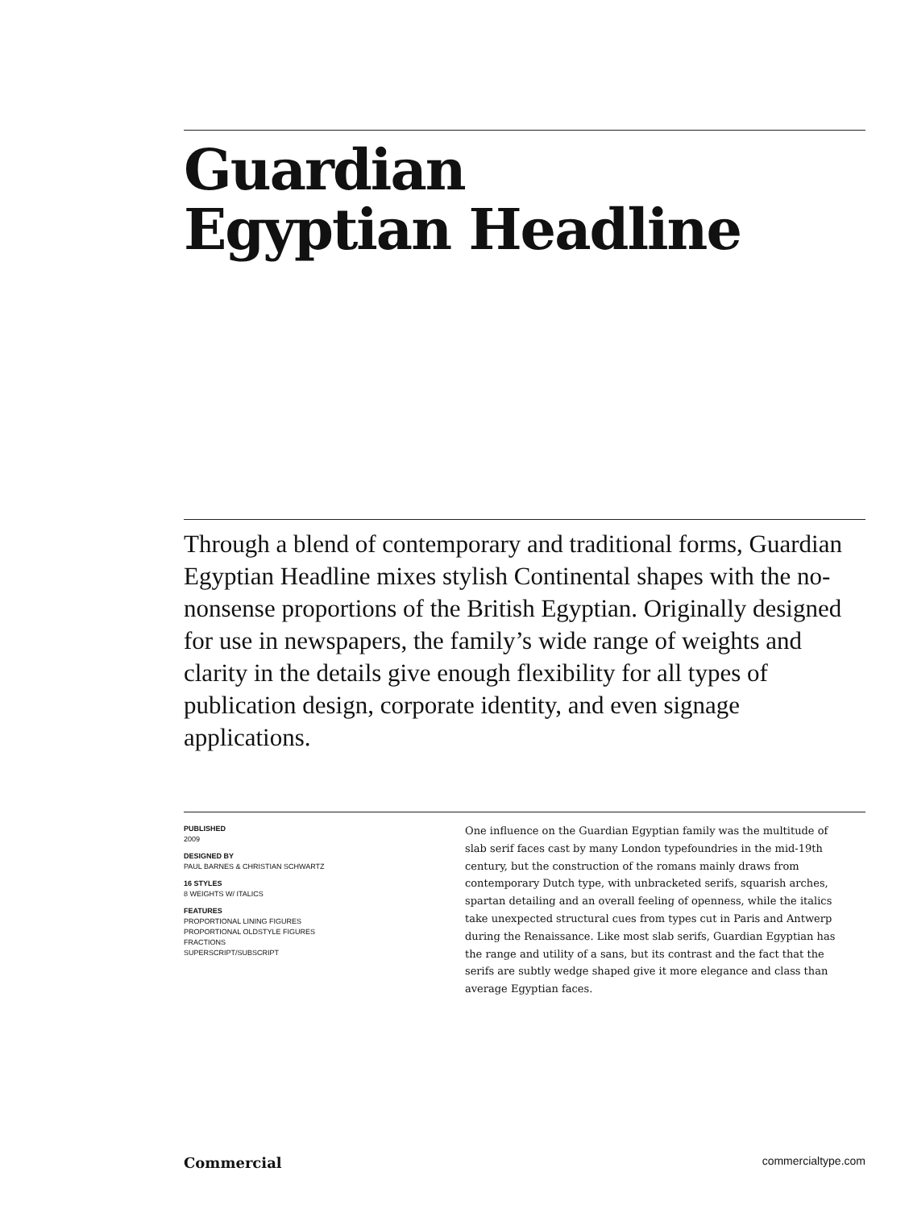Guardian
Egyptian Headline
Through a blend of contemporary and traditional forms, Guardian Egyptian Headline mixes stylish Continental shapes with the no-nonsense proportions of the British Egyptian. Originally designed for use in newspapers, the family’s wide range of weights and clarity in the details give enough flexibility for all types of publication design, corporate identity, and even signage applications.
PUBLISHED
2009
DESIGNED BY
PAUL BARNES & CHRISTIAN SCHWARTZ
16 STYLES
8 WEIGHTS W/ ITALICS
FEATURES
PROPORTIONAL LINING FIGURES
PROPORTIONAL OLDSTYLE FIGURES
FRACTIONS
SUPERSCRIPT/SUBSCRIPT
One influence on the Guardian Egyptian family was the multitude of slab serif faces cast by many London typefoundries in the mid-19th century, but the construction of the romans mainly draws from contemporary Dutch type, with unbracketed serifs, squarish arches, spartan detailing and an overall feeling of openness, while the italics take unexpected structural cues from types cut in Paris and Antwerp during the Renaissance. Like most slab serifs, Guardian Egyptian has the range and utility of a sans, but its contrast and the fact that the serifs are subtly wedge shaped give it more elegance and class than average Egyptian faces.
Commercial commercialtype.com